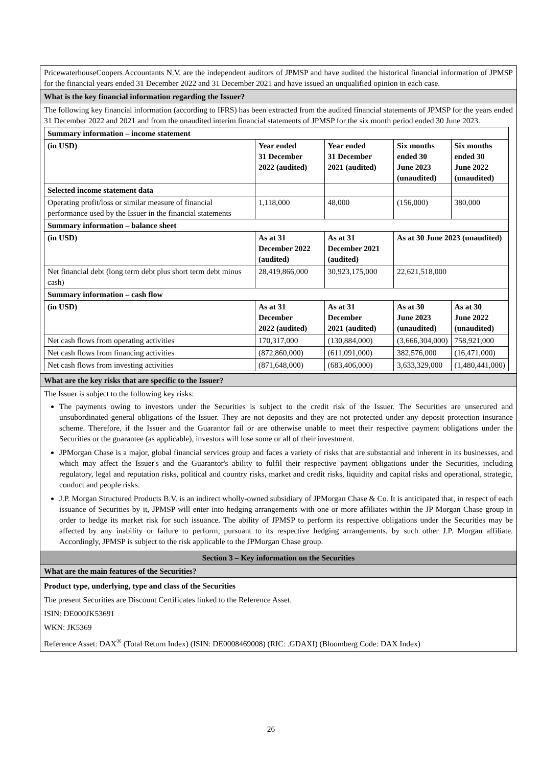PricewaterhouseCoopers Accountants N.V. are the independent auditors of JPMSP and have audited the historical financial information of JPMSP for the financial years ended 31 December 2022 and 31 December 2021 and have issued an unqualified opinion in each case.
What is the key financial information regarding the Issuer?
The following key financial information (according to IFRS) has been extracted from the audited financial statements of JPMSP for the years ended 31 December 2022 and 2021 and from the unaudited interim financial statements of JPMSP for the six month period ended 30 June 2023.
| Summary information – income statement | | | | |
| (in USD) | Year ended 31 December 2022 (audited) | Year ended 31 December 2021 (audited) | Six months ended 30 June 2023 (unaudited) | Six months ended 30 June 2022 (unaudited) |
| Selected income statement data | | | | |
| Operating profit/loss or similar measure of financial performance used by the Issuer in the financial statements | 1,118,000 | 48,000 | (156,000) | 380,000 |
| Summary information – balance sheet | | | | |
| (in USD) | As at 31 December 2022 (audited) | As at 31 December 2021 (audited) | As at 30 June 2023 (unaudited) | |
| Net financial debt (long term debt plus short term debt minus cash) | 28,419,866,000 | 30,923,175,000 | 22,621,518,000 | |
| Summary information – cash flow | | | | |
| (in USD) | As at 31 December 2022 (audited) | As at 31 December 2021 (audited) | As at 30 June 2023 (unaudited) | As at 30 June 2022 (unaudited) |
| Net cash flows from operating activities | 170,317,000 | (130,884,000) | (3,666,304,000) | 758,921,000 |
| Net cash flows from financing activities | (872,860,000) | (611,091,000) | 382,576,000 | (16,471,000) |
| Net cash flows from investing activities | (871,648,000) | (683,406,000) | 3,633,329,000 | (1,480,441,000) |
What are the key risks that are specific to the Issuer?
The Issuer is subject to the following key risks:
The payments owing to investors under the Securities is subject to the credit risk of the Issuer. The Securities are unsecured and unsubordinated general obligations of the Issuer. They are not deposits and they are not protected under any deposit protection insurance scheme. Therefore, if the Issuer and the Guarantor fail or are otherwise unable to meet their respective payment obligations under the Securities or the guarantee (as applicable), investors will lose some or all of their investment.
JPMorgan Chase is a major, global financial services group and faces a variety of risks that are substantial and inherent in its businesses, and which may affect the Issuer's and the Guarantor's ability to fulfil their respective payment obligations under the Securities, including regulatory, legal and reputation risks, political and country risks, market and credit risks, liquidity and capital risks and operational, strategic, conduct and people risks.
J.P. Morgan Structured Products B.V. is an indirect wholly-owned subsidiary of JPMorgan Chase & Co. It is anticipated that, in respect of each issuance of Securities by it, JPMSP will enter into hedging arrangements with one or more affiliates within the JP Morgan Chase group in order to hedge its market risk for such issuance. The ability of JPMSP to perform its respective obligations under the Securities may be affected by any inability or failure to perform, pursuant to its respective hedging arrangements, by such other J.P. Morgan affiliate. Accordingly, JPMSP is subject to the risk applicable to the JPMorgan Chase group.
Section 3 – Key information on the Securities
What are the main features of the Securities?
Product type, underlying, type and class of the Securities
The present Securities are Discount Certificates linked to the Reference Asset.
ISIN: DE000JK53691
WKN: JK5369
Reference Asset: DAX<sup>®</sup> (Total Return Index) (ISIN: DE0008469008) (RIC: .GDAXI) (Bloomberg Code: DAX Index)
26